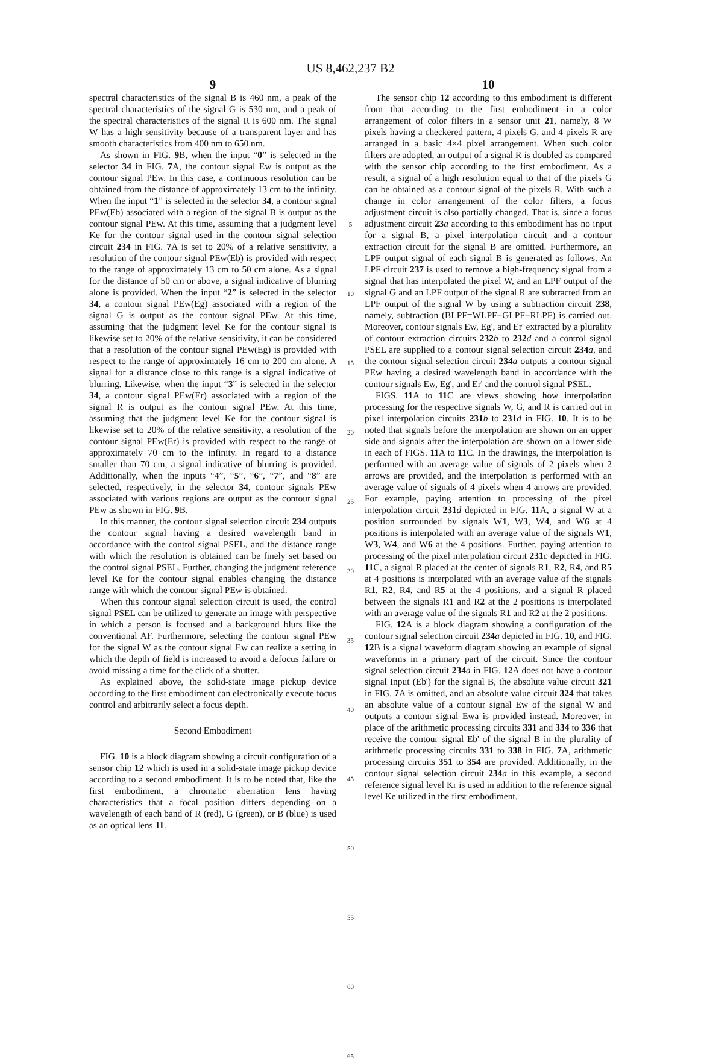US 8,462,237 B2
9
spectral characteristics of the signal B is 460 nm, a peak of the spectral characteristics of the signal G is 530 nm, and a peak of the spectral characteristics of the signal R is 600 nm. The signal W has a high sensitivity because of a transparent layer and has smooth characteristics from 400 nm to 650 nm.
As shown in FIG. 9 B, when the input “0” is selected in the selector 34 in FIG. 7 A, the contour signal Ew is output as the contour signal PEw. In this case, a continuous resolution can be obtained from the distance of approximately 13 cm to the infinity. When the input “1” is selected in the selector 34, a contour signal PEw(Eb) associated with a region of the signal B is output as the contour signal PEw. At this time, assuming that a judgment level Ke for the contour signal used in the contour signal selection circuit 234 in FIG. 7 A is set to 20% of a relative sensitivity, a resolution of the contour signal PEw(Eb) is provided with respect to the range of approximately 13 cm to 50 cm alone. As a signal for the distance of 50 cm or above, a signal indicative of blurring alone is provided. When the input “2” is selected in the selector 34, a contour signal PEw(Eg) associated with a region of the signal G is output as the contour signal PEw. At this time, assuming that the judgment level Ke for the contour signal is likewise set to 20% of the relative sensitivity, it can be considered that a resolution of the contour signal PEw(Eg) is provided with respect to the range of approximately 16 cm to 200 cm alone. A signal for a distance close to this range is a signal indicative of blurring. Likewise, when the input “3” is selected in the selector 34, a contour signal PEw(Er) associated with a region of the signal R is output as the contour signal PEw. At this time, assuming that the judgment level Ke for the contour signal is likewise set to 20% of the relative sensitivity, a resolution of the contour signal PEw(Er) is provided with respect to the range of approximately 70 cm to the infinity. In regard to a distance smaller than 70 cm, a signal indicative of blurring is provided. Additionally, when the inputs “4”, “5”, “6”, “7”, and “8” are selected, respectively, in the selector 34, contour signals PEw associated with various regions are output as the contour signal PEw as shown in FIG. 9 B.
In this manner, the contour signal selection circuit 234 outputs the contour signal having a desired wavelength band in accordance with the control signal PSEL, and the distance range with which the resolution is obtained can be finely set based on the control signal PSEL. Further, changing the judgment reference level Ke for the contour signal enables changing the distance range with which the contour signal PEw is obtained.
When this contour signal selection circuit is used, the control signal PSEL can be utilized to generate an image with perspective in which a person is focused and a background blurs like the conventional AF. Furthermore, selecting the contour signal PEw for the signal W as the contour signal Ew can realize a setting in which the depth of field is increased to avoid a defocus failure or avoid missing a time for the click of a shutter.
As explained above, the solid-state image pickup device according to the first embodiment can electronically execute focus control and arbitrarily select a focus depth.
Second Embodiment
FIG. 10 is a block diagram showing a circuit configuration of a sensor chip 12 which is used in a solid-state image pickup device according to a second embodiment. It is to be noted that, like the first embodiment, a chromatic aberration lens having characteristics that a focal position differs depending on a wavelength of each band of R (red), G (green), or B (blue) is used as an optical lens 11.
5
10
15
20
25
30
35
40
45
50
55
60
65
10
The sensor chip 12 according to this embodiment is different from that according to the first embodiment in a color arrangement of color filters in a sensor unit 21, namely, 8 W pixels having a checkered pattern, 4 pixels G, and 4 pixels R are arranged in a basic 4×4 pixel arrangement. When such color filters are adopted, an output of a signal R is doubled as compared with the sensor chip according to the first embodiment. As a result, a signal of a high resolution equal to that of the pixels G can be obtained as a contour signal of the pixels R. With such a change in color arrangement of the color filters, a focus adjustment circuit is also partially changed. That is, since a focus adjustment circuit 23 a according to this embodiment has no input for a signal B, a pixel interpolation circuit and a contour extraction circuit for the signal B are omitted. Furthermore, an LPF output signal of each signal B is generated as follows. An LPF circuit 237 is used to remove a high-frequency signal from a signal that has interpolated the pixel W, and an LPF output of the signal G and an LPF output of the signal R are subtracted from an LPF output of the signal W by using a subtraction circuit 238, namely, subtraction (BLPF=WLPF−GLPF−RLPF) is carried out. Moreover, contour signals Ew, Eg', and Er' extracted by a plurality of contour extraction circuits 232 b to 232 d and a control signal PSEL are supplied to a contour signal selection circuit 234 a, and the contour signal selection circuit 234 a outputs a contour signal PEw having a desired wavelength band in accordance with the contour signals Ew, Eg', and Er' and the control signal PSEL.
FIGS. 11 A to 11 C are views showing how interpolation processing for the respective signals W, G, and R is carried out in pixel interpolation circuits 231 b to 231 d in FIG. 10. It is to be noted that signals before the interpolation are shown on an upper side and signals after the interpolation are shown on a lower side in each of FIGS. 11 A to 11 C. In the drawings, the interpolation is performed with an average value of signals of 2 pixels when 2 arrows are provided, and the interpolation is performed with an average value of signals of 4 pixels when 4 arrows are provided. For example, paying attention to processing of the pixel interpolation circuit 231 d depicted in FIG. 11 A, a signal W at a position surrounded by signals W1, W3, W4, and W6 at 4 positions is interpolated with an average value of the signals W1, W3, W4, and W6 at the 4 positions. Further, paying attention to processing of the pixel interpolation circuit 231 c depicted in FIG. 11 C, a signal R placed at the center of signals R1, R2, R4, and R5 at 4 positions is interpolated with an average value of the signals R1, R2, R4, and R5 at the 4 positions, and a signal R placed between the signals R1 and R2 at the 2 positions is interpolated with an average value of the signals R1 and R2 at the 2 positions.
FIG. 12 A is a block diagram showing a configuration of the contour signal selection circuit 234 a depicted in FIG. 10, and FIG. 12 B is a signal waveform diagram showing an example of signal waveforms in a primary part of the circuit. Since the contour signal selection circuit 234 a in FIG. 12 A does not have a contour signal Input (Eb') for the signal B, the absolute value circuit 321 in FIG. 7 A is omitted, and an absolute value circuit 324 that takes an absolute value of a contour signal Ew of the signal W and outputs a contour signal Ewa is provided instead. Moreover, in place of the arithmetic processing circuits 331 and 334 to 336 that receive the contour signal Eb' of the signal B in the plurality of arithmetic processing circuits 331 to 338 in FIG. 7 A, arithmetic processing circuits 351 to 354 are provided. Additionally, in the contour signal selection circuit 234 a in this example, a second reference signal level Kr is used in addition to the reference signal level Ke utilized in the first embodiment.